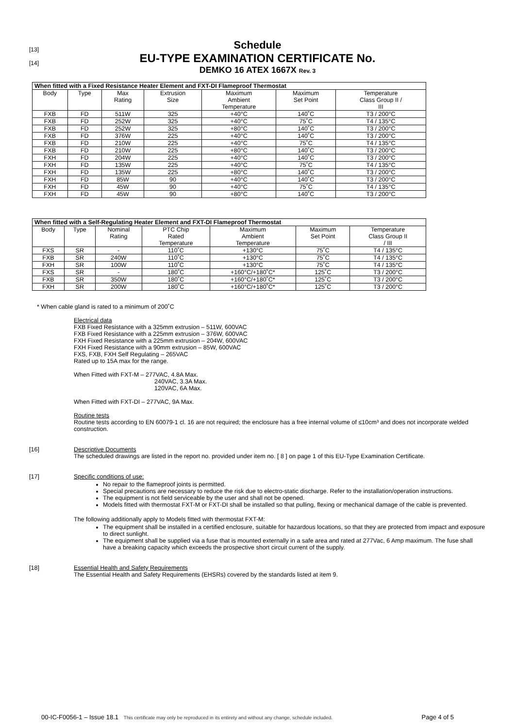[13]
[14]
Schedule
EU-TYPE EXAMINATION CERTIFICATE No.
DEMKO 16 ATEX 1667X Rev. 3
| When fitted with a Fixed Resistance Heater Element and FXT-DI Flameproof Thermostat | | | | | | |
| --- | --- | --- | --- | --- | --- | --- |
| Body | Type | Max Rating | Extrusion Size | Maximum Ambient Temperature | Maximum Set Point | Temperature Class Group II / III |
| FXB | FD | 511W | 325 | +40°C | 140˚C | T3 / 200°C |
| FXB | FD | 252W | 325 | +40°C | 75˚C | T4 / 135°C |
| FXB | FD | 252W | 325 | +80°C | 140˚C | T3 / 200°C |
| FXB | FD | 376W | 225 | +40°C | 140˚C | T3 / 200°C |
| FXB | FD | 210W | 225 | +40°C | 75˚C | T4 / 135°C |
| FXB | FD | 210W | 225 | +80°C | 140˚C | T3 / 200°C |
| FXH | FD | 204W | 225 | +40°C | 140˚C | T3 / 200°C |
| FXH | FD | 135W | 225 | +40°C | 75˚C | T4 / 135°C |
| FXH | FD | 135W | 225 | +80°C | 140˚C | T3 / 200°C |
| FXH | FD | 85W | 90 | +40°C | 140˚C | T3 / 200°C |
| FXH | FD | 45W | 90 | +40°C | 75˚C | T4 / 135°C |
| FXH | FD | 45W | 90 | +80°C | 140˚C | T3 / 200°C |
| When fitted with a Self-Regulating Heater Element and FXT-DI Flameproof Thermostat | | | | | | |
| --- | --- | --- | --- | --- | --- | --- |
| Body | Type | Nominal Rating | PTC Chip Rated Temperature | Maximum Ambient Temperature | Maximum Set Point | Temperature Class Group II / III |
| FXS | SR | - | 110˚C | +130°C | 75˚C | T4 / 135°C |
| FXB | SR | 240W | 110˚C | +130°C | 75˚C | T4 / 135°C |
| FXH | SR | 100W | 110˚C | +130°C | 75˚C | T4 / 135°C |
| FXS | SR | - | 180˚C | +160°C/+180˚C* | 125˚C | T3 / 200°C |
| FXB | SR | 350W | 180˚C | +160°C/+180˚C* | 125˚C | T3 / 200°C |
| FXH | SR | 200W | 180˚C | +160°C/+180˚C* | 125˚C | T3 / 200°C |
* When cable gland is rated to a minimum of 200˚C
Electrical data
FXB Fixed Resistance with a 325mm extrusion – 511W, 600VAC
FXB Fixed Resistance with a 225mm extrusion – 376W, 600VAC
FXH Fixed Resistance with a 225mm extrusion – 204W, 600VAC
FXH Fixed Resistance with a 90mm extrusion – 85W, 600VAC
FXS, FXB, FXH Self Regulating – 265VAC
Rated up to 15A max for the range.
When Fitted with FXT-M – 277VAC, 4.8A Max.
240VAC, 3.3A Max.
120VAC, 6A Max.
When Fitted with FXT-DI – 277VAC, 9A Max.
Routine tests
Routine tests according to EN 60079-1 cl. 16 are not required; the enclosure has a free internal volume of ≤10cm³ and does not incorporate welded construction.
[16] Descriptive Documents
The scheduled drawings are listed in the report no. provided under item no. [ 8 ] on page 1 of this EU-Type Examination Certificate.
[17] Specific conditions of use:
No repair to the flameproof joints is permitted.
Special precautions are necessary to reduce the risk due to electro-static discharge. Refer to the installation/operation instructions.
The equipment is not field serviceable by the user and shall not be opened.
Models fitted with thermostat FXT-M or FXT-DI shall be installed so that pulling, flexing or mechanical damage of the cable is prevented.
The following additionally apply to Models fitted with thermostat FXT-M:
The equipment shall be installed in a certified enclosure, suitable for hazardous locations, so that they are protected from impact and exposure to direct sunlight.
The equipment shall be supplied via a fuse that is mounted externally in a safe area and rated at 277Vac, 6 Amp maximum. The fuse shall have a breaking capacity which exceeds the prospective short circuit current of the supply.
[18] Essential Health and Safety Requirements
The Essential Health and Safety Requirements (EHSRs) covered by the standards listed at item 9.
00-IC-F0056-1 – Issue 18.1 This certificate may only be reproduced in its entirety and without any change, schedule included. Page 4 of 5